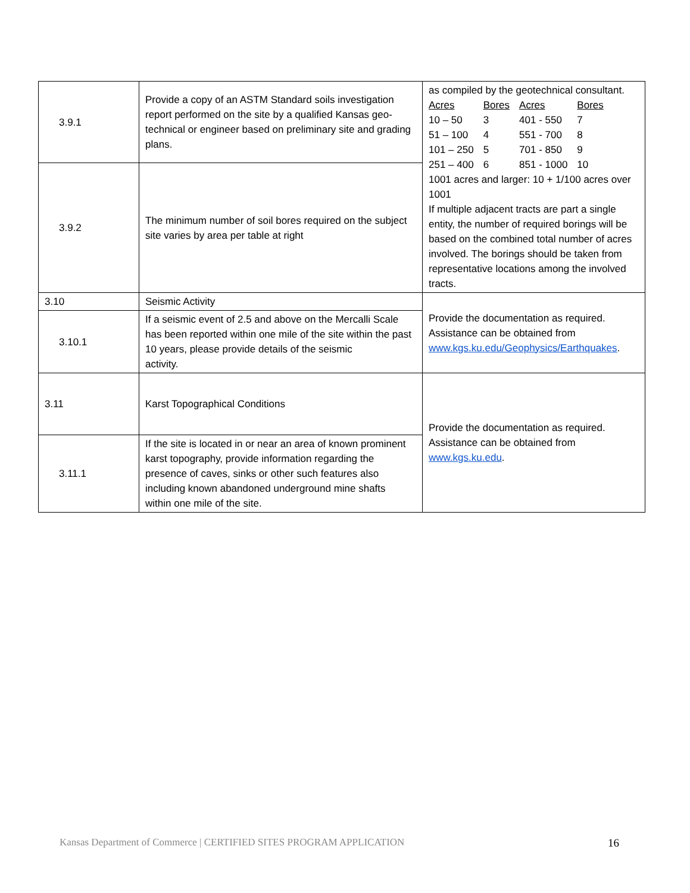| 3.9.1 | Provide a copy of an ASTM Standard soils investigation report performed on the site by a qualified Kansas geo-technical or engineer based on preliminary site and grading plans. | as compiled by the geotechnical consultant. / Acres / Bores / Acres / Bores / / 10 – 50 / 3 / 401 - 550 / 7 / / 51 – 100 / 4 / 551 - 700 / 8 / / 101 – 250 / 5 / 701 - 850 / 9 / / 251 – 400 / 6 / 851 - 1000 / 10 / 1001 acres and larger: 10 + 1/100 acres over 1001 If multiple adjacent tracts are part a single entity, the number of required borings will be based on the combined total number of acres involved. The borings should be taken from representative locations among the involved tracts. |
| 3.9.2 | The minimum number of soil bores required on the subject site varies by area per table at right | |
| 3.10 | Seismic Activity | Provide the documentation as required. Assistance can be obtained from www.kgs.ku.edu/Geophysics/Earthquakes . |
| 3.10.1 | If a seismic event of 2.5 and above on the Mercalli Scale has been reported within one mile of the site within the past 10 years, please provide details of the seismic activity. | |
| 3.11 | Karst Topographical Conditions | Provide the documentation as required. Assistance can be obtained from www.kgs.ku.edu . |
| 3.11.1 | If the site is located in or near an area of known prominent karst topography, provide information regarding the presence of caves, sinks or other such features also including known abandoned underground mine shafts within one mile of the site. | |
16 Kansas Department of Commerce | CERTIFIED SITES PROGRAM APPLICATION